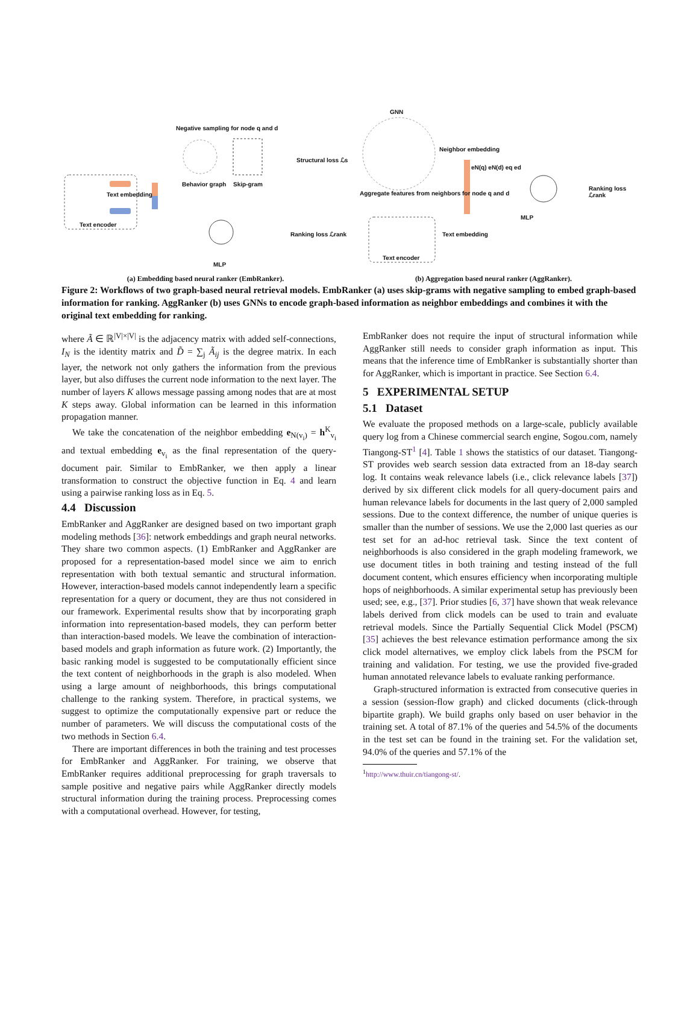Negative sampling for node q and d
GNN
Structural loss ℒs
Behavior graph Skip-gram
Text embedding
Text encoder
Neighbor embedding
Aggregate features from neighbors for node q and d
eN(q) eN(d) eq ed
Ranking loss ℒrank
MLP
Ranking loss ℒrank Text embedding
Text encoder
MLP
(a) Embedding based neural ranker (EmbRanker).
(b) Aggregation based neural ranker (AggRanker).
Figure 2: Workflows of two graph-based neural retrieval models. EmbRanker (a) uses skip-grams with negative sampling to embed graph-based information for ranking. AggRanker (b) uses GNNs to encode graph-based information as neighbor embeddings and combines it with the original text embedding for ranking.
where Ã ∈ ℝ<sup>|V|×|V|</sup> is the adjacency matrix with added self-connections, I<sub>N</sub> is the identity matrix and D̃ = ∑<sub>j</sub> Ã<sub>ij</sub> is the degree matrix. In each layer, the network not only gathers the information from the previous layer, but also diffuses the current node information to the next layer. The number of layers K allows message passing among nodes that are at most K steps away. Global information can be learned in this information propagation manner.
We take the concatenation of the neighbor embedding e<sub>N(v<sub>i</sub>)</sub> = h<sup>K</sup><sub>v<sub>i</sub></sub> and textual embedding e<sub>v<sub>i</sub></sub> as the final representation of the query-document pair. Similar to EmbRanker, we then apply a linear transformation to construct the objective function in Eq. 4 and learn using a pairwise ranking loss as in Eq. 5.
4.4 Discussion
EmbRanker and AggRanker are designed based on two important graph modeling methods [36]: network embeddings and graph neural networks. They share two common aspects. (1) EmbRanker and AggRanker are proposed for a representation-based model since we aim to enrich representation with both textual semantic and structural information. However, interaction-based models cannot independently learn a specific representation for a query or document, they are thus not considered in our framework. Experimental results show that by incorporating graph information into representation-based models, they can perform better than interaction-based models. We leave the combination of interaction-based models and graph information as future work. (2) Importantly, the basic ranking model is suggested to be computationally efficient since the text content of neighborhoods in the graph is also modeled. When using a large amount of neighborhoods, this brings computational challenge to the ranking system. Therefore, in practical systems, we suggest to optimize the computationally expensive part or reduce the number of parameters. We will discuss the computational costs of the two methods in Section 6.4.
There are important differences in both the training and test processes for EmbRanker and AggRanker. For training, we observe that EmbRanker requires additional preprocessing for graph traversals to sample positive and negative pairs while AggRanker directly models structural information during the training process. Preprocessing comes with a computational overhead. However, for testing,
EmbRanker does not require the input of structural information while AggRanker still needs to consider graph information as input. This means that the inference time of EmbRanker is substantially shorter than for AggRanker, which is important in practice. See Section 6.4.
5 EXPERIMENTAL SETUP
5.1 Dataset
We evaluate the proposed methods on a large-scale, publicly available query log from a Chinese commercial search engine, Sogou.com, namely Tiangong-ST<sup>1</sup> [4]. Table 1 shows the statistics of our dataset. Tiangong-ST provides web search session data extracted from an 18-day search log. It contains weak relevance labels (i.e., click relevance labels [37]) derived by six different click models for all query-document pairs and human relevance labels for documents in the last query of 2,000 sampled sessions. Due to the context difference, the number of unique queries is smaller than the number of sessions. We use the 2,000 last queries as our test set for an ad-hoc retrieval task. Since the text content of neighborhoods is also considered in the graph modeling framework, we use document titles in both training and testing instead of the full document content, which ensures efficiency when incorporating multiple hops of neighborhoods. A similar experimental setup has previously been used; see, e.g., [37]. Prior studies [6, 37] have shown that weak relevance labels derived from click models can be used to train and evaluate retrieval models. Since the Partially Sequential Click Model (PSCM) [35] achieves the best relevance estimation performance among the six click model alternatives, we employ click labels from the PSCM for training and validation. For testing, we use the provided five-graded human annotated relevance labels to evaluate ranking performance.
Graph-structured information is extracted from consecutive queries in a session (session-flow graph) and clicked documents (click-through bipartite graph). We build graphs only based on user behavior in the training set. A total of 87.1% of the queries and 54.5% of the documents in the test set can be found in the training set. For the validation set, 94.0% of the queries and 57.1% of the
<sup>1</sup> http://www.thuir.cn/tiangong-st/.